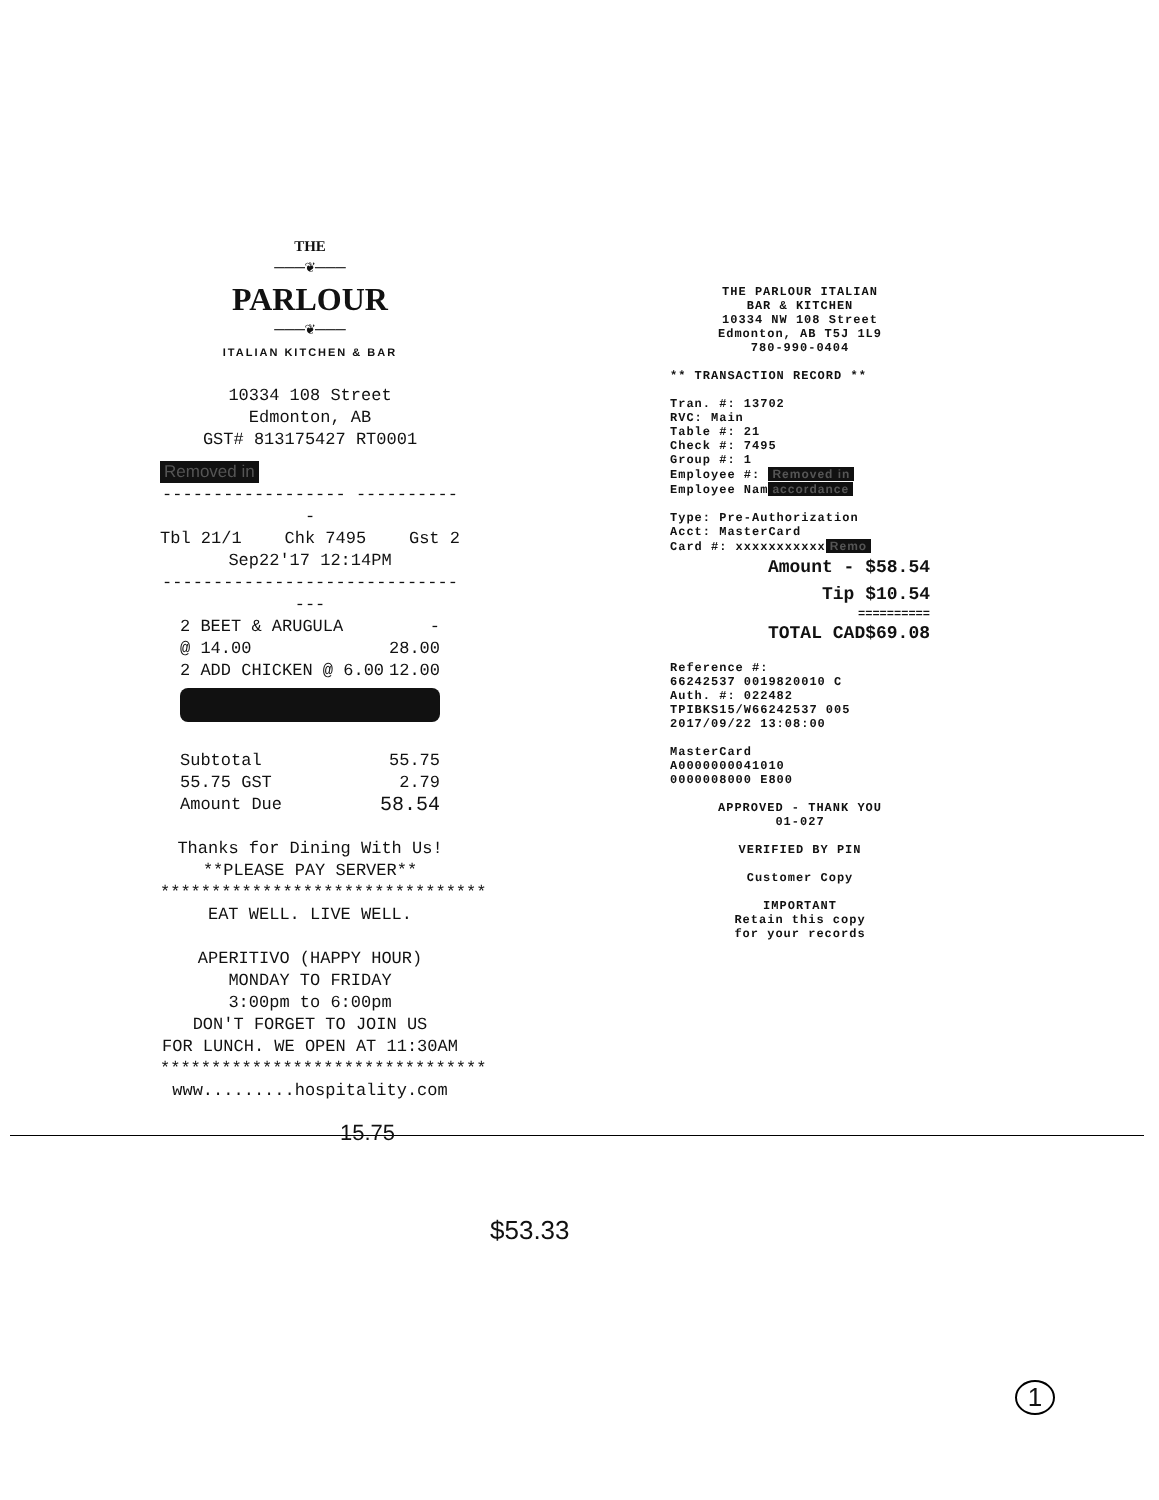THE
———❦———
PARLOUR
———❦———
ITALIAN KITCHEN & BAR
10334 108 Street
Edmonton, AB
GST# 813175427 RT0001
Removed in
------------------ -----------
Tbl 21/1 Chk 7495 Gst 2
Sep22'17 12:14PM
--------------------------------
2 BEET & ARUGULA -
@ 14.00 28.00
2 ADD CHICKEN @ 6.00 12.00
Subtotal 55.75
55.75 GST 2.79
Amount Due 58.54
Thanks for Dining With Us!
**PLEASE PAY SERVER**
********************************
EAT WELL. LIVE WELL.
APERITIVO (HAPPY HOUR)
MONDAY TO FRIDAY
3:00pm to 6:00pm
DON'T FORGET TO JOIN US
FOR LUNCH. WE OPEN AT 11:30AM
********************************
www.........hospitality.com
THE PARLOUR ITALIAN
BAR & KITCHEN
10334 NW 108 Street
Edmonton, AB T5J 1L9
780-990-0404
** TRANSACTION RECORD **
Tran. #: 13702
RVC: Main
Table #: 21
Check #: 7495
Group #: 1
Employee #: Removed in
Employee Nam accordance
Type: Pre-Authorization
Acct: MasterCard
Card #: xxxxxxxxxxx Remo
Amount - $58.54
Tip $10.54
==========
TOTAL CAD$69.08
Reference #:
66242537 0019820010 C
Auth. #: 022482
TPIBKS15/W66242537 005
2017/09/22 13:08:00
MasterCard
A0000000041010
0000008000 E800
APPROVED - THANK YOU
01-027
VERIFIED BY PIN
Customer Copy
IMPORTANT
Retain this copy
for your records
15.75
$53.33
1